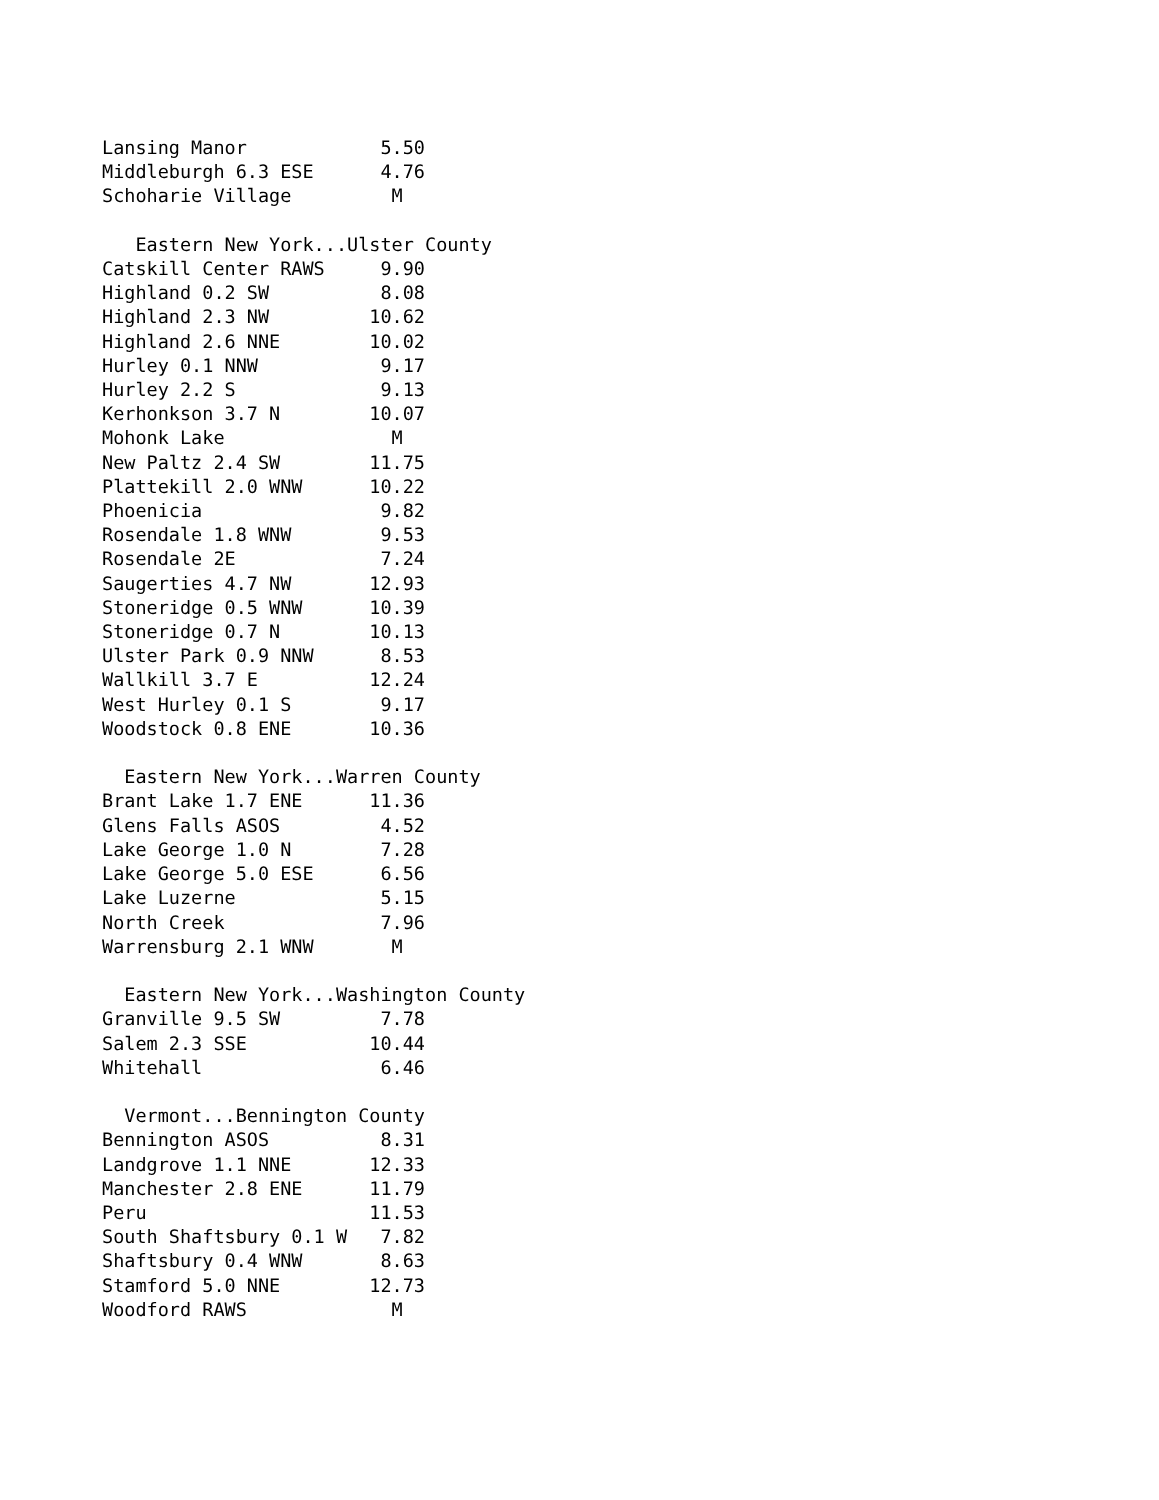Lansing Manor            5.50
Middleburgh 6.3 ESE      4.76
Schoharie Village         M

   Eastern New York...Ulster County
Catskill Center RAWS     9.90
Highland 0.2 SW          8.08
Highland 2.3 NW         10.62
Highland 2.6 NNE        10.02
Hurley 0.1 NNW           9.17
Hurley 2.2 S             9.13
Kerhonkson 3.7 N        10.07
Mohonk Lake               M
New Paltz 2.4 SW        11.75
Plattekill 2.0 WNW      10.22
Phoenicia                9.82
Rosendale 1.8 WNW        9.53
Rosendale 2E             7.24
Saugerties 4.7 NW       12.93
Stoneridge 0.5 WNW      10.39
Stoneridge 0.7 N        10.13
Ulster Park 0.9 NNW      8.53
Wallkill 3.7 E          12.24
West Hurley 0.1 S        9.17
Woodstock 0.8 ENE       10.36

  Eastern New York...Warren County
Brant Lake 1.7 ENE      11.36
Glens Falls ASOS         4.52
Lake George 1.0 N        7.28
Lake George 5.0 ESE      6.56
Lake Luzerne             5.15
North Creek              7.96
Warrensburg 2.1 WNW       M

  Eastern New York...Washington County
Granville 9.5 SW         7.78
Salem 2.3 SSE           10.44
Whitehall                6.46

  Vermont...Bennington County
Bennington ASOS          8.31
Landgrove 1.1 NNE       12.33
Manchester 2.8 ENE      11.79
Peru                    11.53
South Shaftsbury 0.1 W   7.82
Shaftsbury 0.4 WNW       8.63
Stamford 5.0 NNE        12.73
Woodford RAWS             M